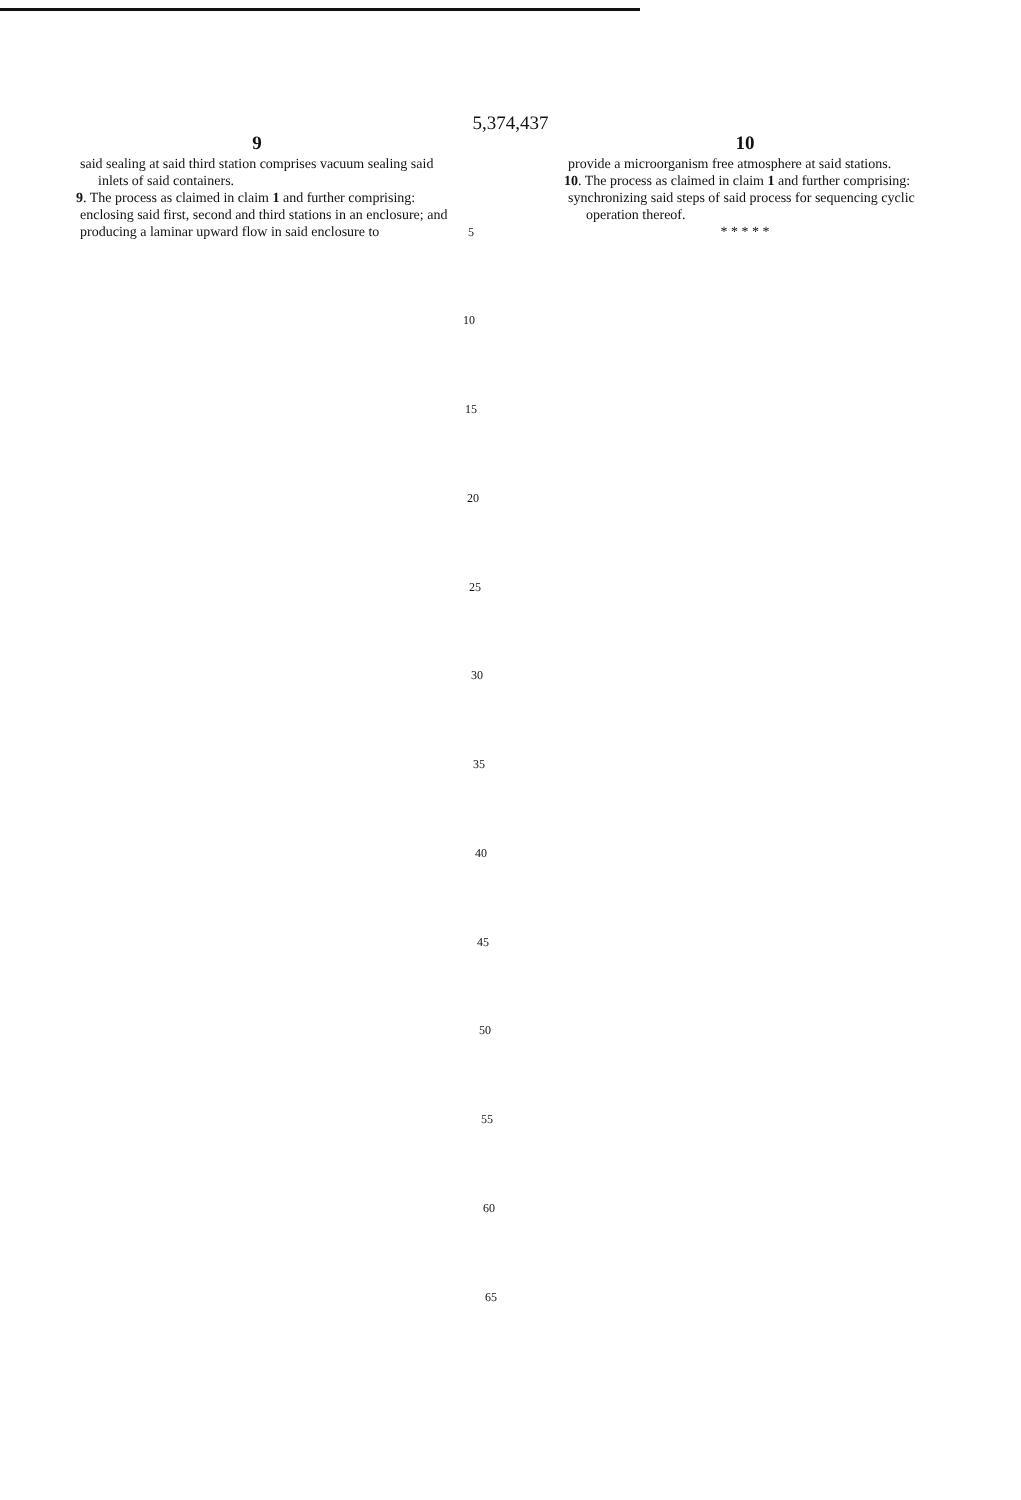5,374,437
9
said sealing at said third station comprises vacuum sealing said inlets of said containers.
9. The process as claimed in claim 1 and further comprising:
enclosing said first, second and third stations in an enclosure; and
producing a laminar upward flow in said enclosure to
10
provide a microorganism free atmosphere at said stations.
10. The process as claimed in claim 1 and further comprising:
synchronizing said steps of said process for sequencing cyclic operation thereof.
* * * * *
5
10
15
20
25
30
35
40
45
50
55
60
65